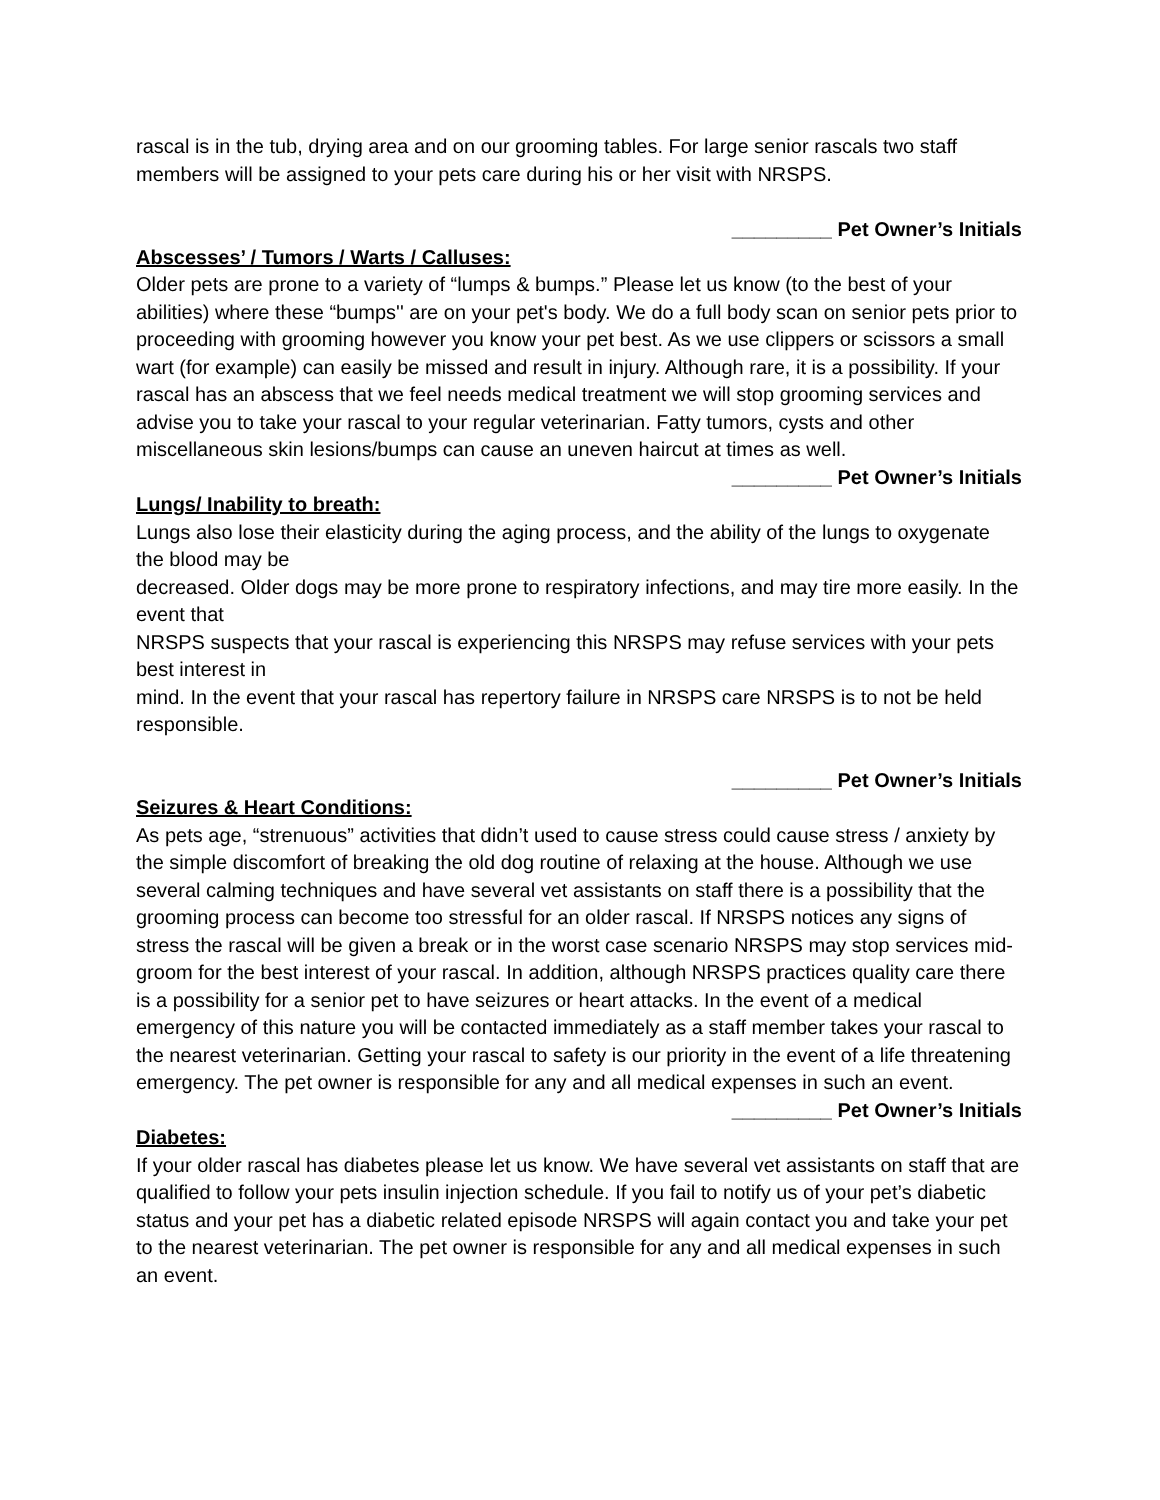rascal is in the tub, drying area and on our grooming tables. For large senior rascals two staff members will be assigned to your pets care during his or her visit with NRSPS.
_________ Pet Owner’s Initials
Abscesses’ / Tumors / Warts / Calluses:
Older pets are prone to a variety of “lumps & bumps.” Please let us know (to the best of your abilities) where these “bumps'' are on your pet's body. We do a full body scan on senior pets prior to proceeding with grooming however you know your pet best. As we use clippers or scissors a small wart (for example) can easily be missed and result in injury. Although rare, it is a possibility. If your rascal has an abscess that we feel needs medical treatment we will stop grooming services and advise you to take your rascal to your regular veterinarian. Fatty tumors, cysts and other miscellaneous skin lesions/bumps can cause an uneven haircut at times as well.
_________ Pet Owner’s Initials
Lungs/ Inability to breath:
Lungs also lose their elasticity during the aging process, and the ability of the lungs to oxygenate the blood may be
decreased. Older dogs may be more prone to respiratory infections, and may tire more easily. In the event that
NRSPS suspects that your rascal is experiencing this NRSPS may refuse services with your pets best interest in
mind. In the event that your rascal has repertory failure in NRSPS care NRSPS is to not be held responsible.
_________ Pet Owner’s Initials
Seizures & Heart Conditions:
As pets age, “strenuous” activities that didn’t used to cause stress could cause stress / anxiety by the simple discomfort of breaking the old dog routine of relaxing at the house. Although we use several calming techniques and have several vet assistants on staff there is a possibility that the grooming process can become too stressful for an older rascal. If NRSPS notices any signs of stress the rascal will be given a break or in the worst case scenario NRSPS may stop services mid-groom for the best interest of your rascal. In addition, although NRSPS practices quality care there is a possibility for a senior pet to have seizures or heart attacks. In the event of a medical emergency of this nature you will be contacted immediately as a staff member takes your rascal to the nearest veterinarian. Getting your rascal to safety is our priority in the event of a life threatening emergency. The pet owner is responsible for any and all medical expenses in such an event.
_________ Pet Owner’s Initials
Diabetes:
If your older rascal has diabetes please let us know. We have several vet assistants on staff that are qualified to follow your pets insulin injection schedule. If you fail to notify us of your pet’s diabetic status and your pet has a diabetic related episode NRSPS will again contact you and take your pet to the nearest veterinarian. The pet owner is responsible for any and all medical expenses in such an event.